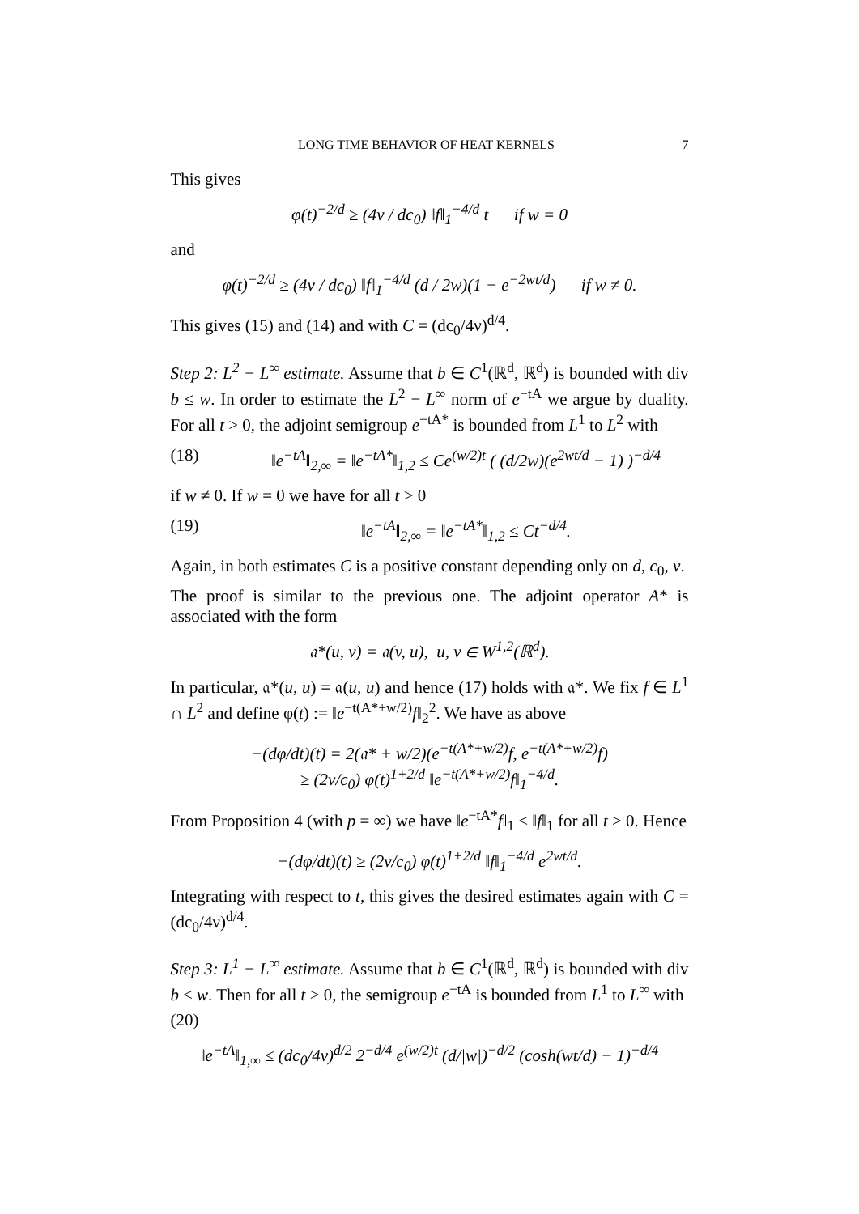LONG TIME BEHAVIOR OF HEAT KERNELS 7
This gives
φ(t)<sup>−2/d</sup> ≥ (4ν / dc<sub>0</sub>) ‖f‖<sub>1</sub><sup>−4/d</sup> t if w = 0
and
φ(t)<sup>−2/d</sup> ≥ (4ν / dc<sub>0</sub>) ‖f‖<sub>1</sub><sup>−4/d</sup> (d / 2w)(1 − e<sup>−2wt/d</sup>) if w ≠ 0.
This gives (15) and (14) and with C = (dc<sub>0</sub>/4ν)<sup>d/4</sup>.
Step 2: L<sup>2</sup> − L<sup>∞</sup> estimate. Assume that b ∈ C<sup>1</sup>(ℝ<sup>d</sup>, ℝ<sup>d</sup>) is bounded with div b ≤ w. In order to estimate the L<sup>2</sup> − L<sup>∞</sup> norm of e<sup>−tA</sup> we argue by duality. For all t > 0, the adjoint semigroup e<sup>−tA*</sup> is bounded from L<sup>1</sup> to L<sup>2</sup> with
(18) ‖e<sup>−tA</sup>‖<sub>2,∞</sub> = ‖e<sup>−tA*</sup>‖<sub>1,2</sub> ≤ Ce<sup>(w/2)t</sup> ( (d/2w)(e<sup>2wt/d</sup> − 1) )<sup>−d/4</sup>
if w ≠ 0. If w = 0 we have for all t > 0
(19) ‖e<sup>−tA</sup>‖<sub>2,∞</sub> = ‖e<sup>−tA*</sup>‖<sub>1,2</sub> ≤ Ct<sup>−d/4</sup>.
Again, in both estimates C is a positive constant depending only on d, c<sub>0</sub>, ν.
The proof is similar to the previous one. The adjoint operator A* is associated with the form
𝔞*(u, v) = 𝔞(v, u), u, v ∈ W<sup>1,2</sup>(ℝ<sup>d</sup>).
In particular, 𝔞*(u, u) = 𝔞(u, u) and hence (17) holds with 𝔞*. We fix f ∈ L<sup>1</sup> ∩ L<sup>2</sup> and define φ(t) := ‖e<sup>−t(A*+w/2)</sup>f‖<sub>2</sub><sup>2</sup>. We have as above
−(dφ/dt)(t) = 2(𝔞* + w/2)(e<sup>−t(A*+w/2)</sup>f, e<sup>−t(A*+w/2)</sup>f)
≥ (2ν/c<sub>0</sub>) φ(t)<sup>1+2/d</sup> ‖e<sup>−t(A*+w/2)</sup>f‖<sub>1</sub><sup>−4/d</sup>.
From Proposition 4 (with p = ∞) we have ‖e<sup>−tA*</sup>f‖<sub>1</sub> ≤ ‖f‖<sub>1</sub> for all t > 0. Hence
−(dφ/dt)(t) ≥ (2ν/c<sub>0</sub>) φ(t)<sup>1+2/d</sup> ‖f‖<sub>1</sub><sup>−4/d</sup> e<sup>2wt/d</sup>.
Integrating with respect to t, this gives the desired estimates again with C = (dc<sub>0</sub>/4ν)<sup>d/4</sup>.
Step 3: L<sup>1</sup> − L<sup>∞</sup> estimate. Assume that b ∈ C<sup>1</sup>(ℝ<sup>d</sup>, ℝ<sup>d</sup>) is bounded with div b ≤ w. Then for all t > 0, the semigroup e<sup>−tA</sup> is bounded from L<sup>1</sup> to L<sup>∞</sup> with
(20)
‖e<sup>−tA</sup>‖<sub>1,∞</sub> ≤ (dc<sub>0</sub>/4ν)<sup>d/2</sup> 2<sup>−d/4</sup> e<sup>(w/2)t</sup> (d/|w|)<sup>−d/2</sup> (cosh(wt/d) − 1)<sup>−d/4</sup>